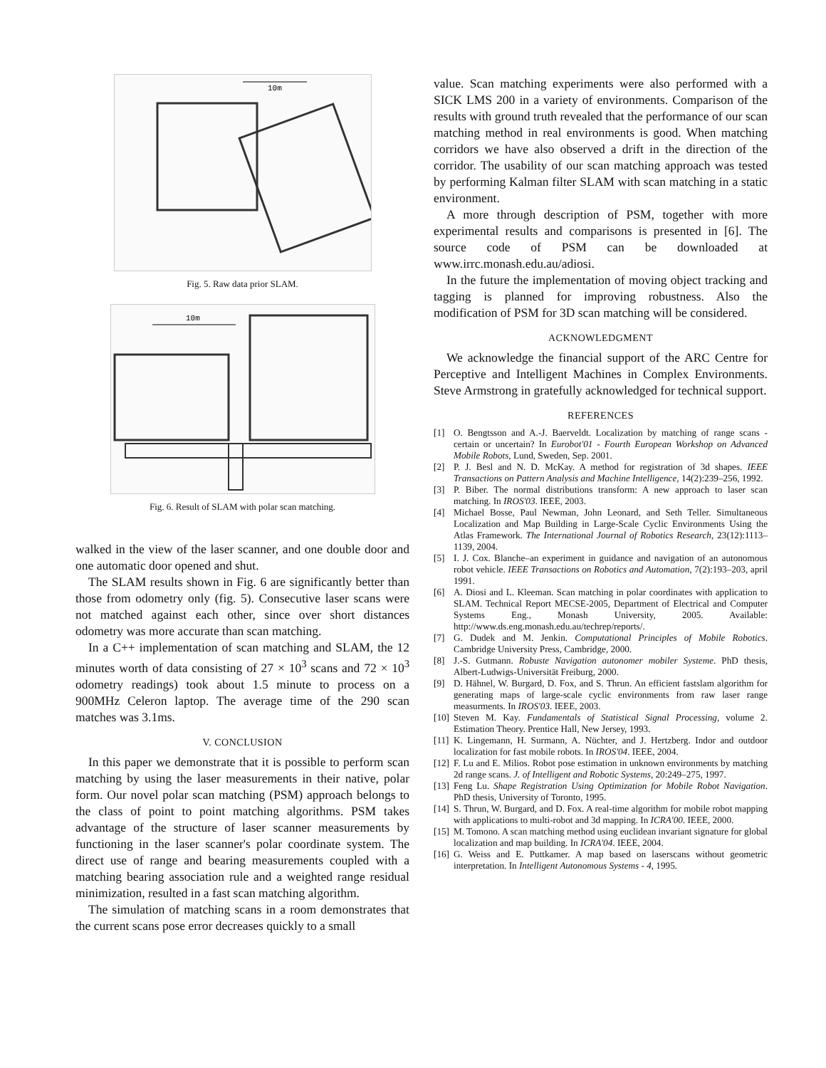10m
Fig. 5. Raw data prior SLAM.
10m
Fig. 6. Result of SLAM with polar scan matching.
walked in the view of the laser scanner, and one double door and one automatic door opened and shut.
The SLAM results shown in Fig. 6 are significantly better than those from odometry only (fig. 5). Consecutive laser scans were not matched against each other, since over short distances odometry was more accurate than scan matching.
In a C++ implementation of scan matching and SLAM, the 12 minutes worth of data consisting of 27 × 10<sup>3</sup> scans and 72 × 10<sup>3</sup> odometry readings) took about 1.5 minute to process on a 900MHz Celeron laptop. The average time of the 290 scan matches was 3.1ms.
V. CONCLUSION
In this paper we demonstrate that it is possible to perform scan matching by using the laser measurements in their native, polar form. Our novel polar scan matching (PSM) approach belongs to the class of point to point matching algorithms. PSM takes advantage of the structure of laser scanner measurements by functioning in the laser scanner's polar coordinate system. The direct use of range and bearing measurements coupled with a matching bearing association rule and a weighted range residual minimization, resulted in a fast scan matching algorithm.
The simulation of matching scans in a room demonstrates that the current scans pose error decreases quickly to a small
value. Scan matching experiments were also performed with a SICK LMS 200 in a variety of environments. Comparison of the results with ground truth revealed that the performance of our scan matching method in real environments is good. When matching corridors we have also observed a drift in the direction of the corridor. The usability of our scan matching approach was tested by performing Kalman filter SLAM with scan matching in a static environment.
A more through description of PSM, together with more experimental results and comparisons is presented in [6]. The source code of PSM can be downloaded at www.irrc.monash.edu.au/adiosi.
In the future the implementation of moving object tracking and tagging is planned for improving robustness. Also the modification of PSM for 3D scan matching will be considered.
ACKNOWLEDGMENT
We acknowledge the financial support of the ARC Centre for Perceptive and Intelligent Machines in Complex Environments. Steve Armstrong in gratefully acknowledged for technical support.
REFERENCES
[1] O. Bengtsson and A.-J. Baerveldt. Localization by matching of range scans - certain or uncertain? In Eurobot'01 - Fourth European Workshop on Advanced Mobile Robots, Lund, Sweden, Sep. 2001.
[2] P. J. Besl and N. D. McKay. A method for registration of 3d shapes. IEEE Transactions on Pattern Analysis and Machine Intelligence, 14(2):239–256, 1992.
[3] P. Biber. The normal distributions transform: A new approach to laser scan matching. In IROS'03. IEEE, 2003.
[4] Michael Bosse, Paul Newman, John Leonard, and Seth Teller. Simultaneous Localization and Map Building in Large-Scale Cyclic Environments Using the Atlas Framework. The International Journal of Robotics Research, 23(12):1113–1139, 2004.
[5] I. J. Cox. Blanche–an experiment in guidance and navigation of an autonomous robot vehicle. IEEE Transactions on Robotics and Automation, 7(2):193–203, april 1991.
[6] A. Diosi and L. Kleeman. Scan matching in polar coordinates with application to SLAM. Technical Report MECSE-2005, Department of Electrical and Computer Systems Eng., Monash University, 2005. Available: http://www.ds.eng.monash.edu.au/techrep/reports/.
[7] G. Dudek and M. Jenkin. Computational Principles of Mobile Robotics. Cambridge University Press, Cambridge, 2000.
[8] J.-S. Gutmann. Robuste Navigation autonomer mobiler Systeme. PhD thesis, Albert-Ludwigs-Universität Freiburg, 2000.
[9] D. Hähnel, W. Burgard, D. Fox, and S. Thrun. An efficient fastslam algorithm for generating maps of large-scale cyclic environments from raw laser range measurments. In IROS'03. IEEE, 2003.
[10] Steven M. Kay. Fundamentals of Statistical Signal Processing, volume 2. Estimation Theory. Prentice Hall, New Jersey, 1993.
[11] K. Lingemann, H. Surmann, A. Nüchter, and J. Hertzberg. Indor and outdoor localization for fast mobile robots. In IROS'04. IEEE, 2004.
[12] F. Lu and E. Milios. Robot pose estimation in unknown environments by matching 2d range scans. J. of Intelligent and Robotic Systems, 20:249–275, 1997.
[13] Feng Lu. Shape Registration Using Optimization for Mobile Robot Navigation. PhD thesis, University of Toronto, 1995.
[14] S. Thrun, W. Burgard, and D. Fox. A real-time algorithm for mobile robot mapping with applications to multi-robot and 3d mapping. In ICRA'00. IEEE, 2000.
[15] M. Tomono. A scan matching method using euclidean invariant signature for global localization and map building. In ICRA'04. IEEE, 2004.
[16] G. Weiss and E. Puttkamer. A map based on laserscans without geometric interpretation. In Intelligent Autonomous Systems - 4, 1995.